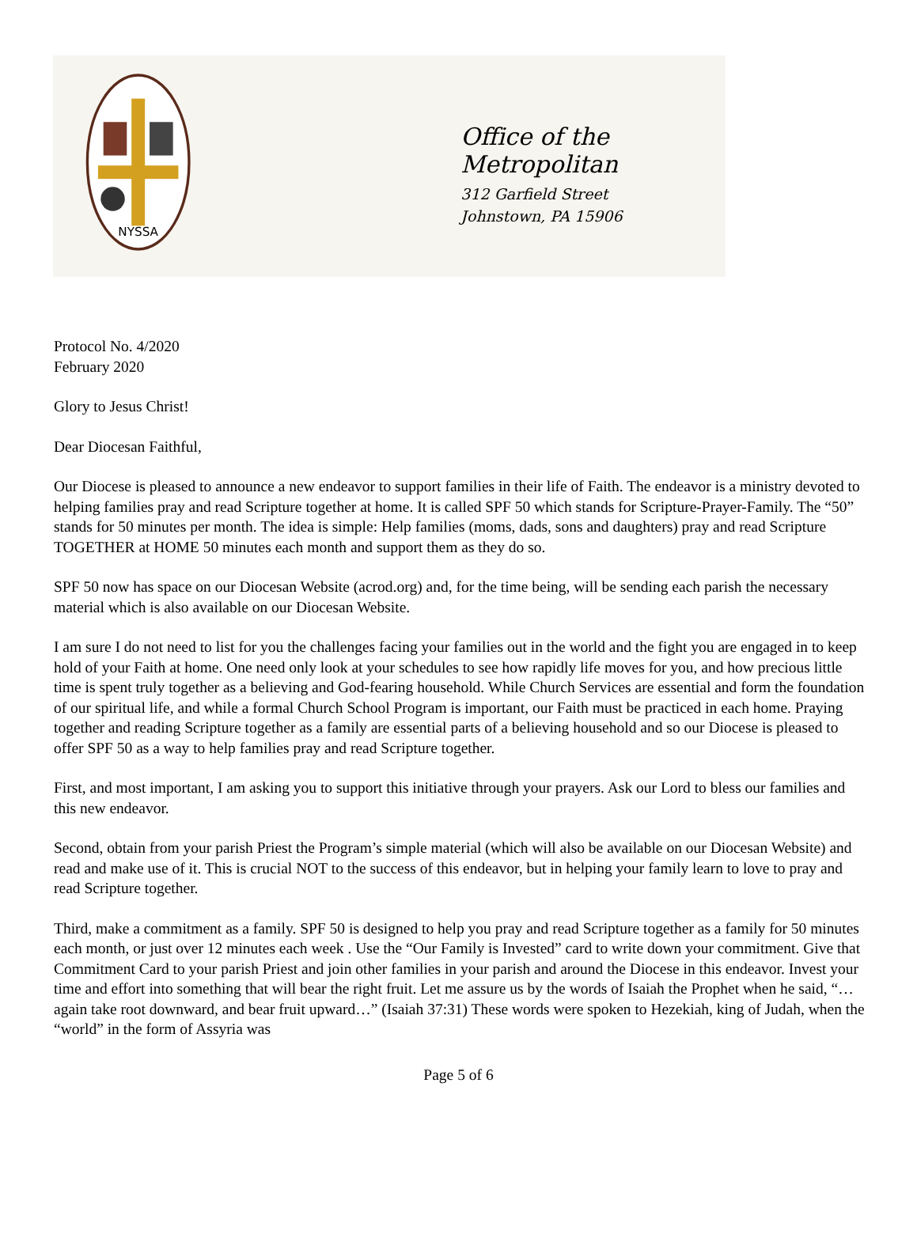NYSSA
Office of the Metropolitan
312 Garfield Street
Johnstown, PA 15906
Protocol No. 4/2020
February 2020
Glory to Jesus Christ!
Dear Diocesan Faithful,
Our Diocese is pleased to announce a new endeavor to support families in their life of Faith. The endeavor is a ministry devoted to helping families pray and read Scripture together at home. It is called SPF 50 which stands for Scripture-Prayer-Family. The “50” stands for 50 minutes per month. The idea is simple: Help families (moms, dads, sons and daughters) pray and read Scripture TOGETHER at HOME 50 minutes each month and support them as they do so.
SPF 50 now has space on our Diocesan Website (acrod.org) and, for the time being, will be sending each parish the necessary material which is also available on our Diocesan Website.
I am sure I do not need to list for you the challenges facing your families out in the world and the fight you are engaged in to keep hold of your Faith at home. One need only look at your schedules to see how rapidly life moves for you, and how precious little time is spent truly together as a believing and God-fearing household. While Church Services are essential and form the foundation of our spiritual life, and while a formal Church School Program is important, our Faith must be practiced in each home. Praying together and reading Scripture together as a family are essential parts of a believing household and so our Diocese is pleased to offer SPF 50 as a way to help families pray and read Scripture together.
First, and most important, I am asking you to support this initiative through your prayers. Ask our Lord to bless our families and this new endeavor.
Second, obtain from your parish Priest the Program’s simple material (which will also be available on our Diocesan Website) and read and make use of it. This is crucial NOT to the success of this endeavor, but in helping your family learn to love to pray and read Scripture together.
Third, make a commitment as a family. SPF 50 is designed to help you pray and read Scripture together as a family for 50 minutes each month, or just over 12 minutes each week . Use the “Our Family is Invested” card to write down your commitment. Give that Commitment Card to your parish Priest and join other families in your parish and around the Diocese in this endeavor. Invest your time and effort into something that will bear the right fruit. Let me assure us by the words of Isaiah the Prophet when he said, “…again take root downward, and bear fruit upward…” (Isaiah 37:31) These words were spoken to Hezekiah, king of Judah, when the “world” in the form of Assyria was
Page 5 of 6